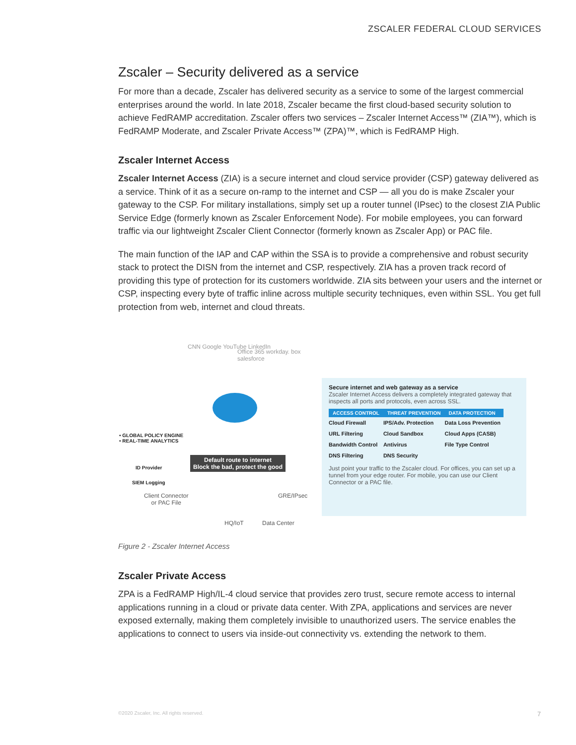ZSCALER FEDERAL CLOUD SERVICES
Zscaler – Security delivered as a service
For more than a decade, Zscaler has delivered security as a service to some of the largest commercial enterprises around the world. In late 2018, Zscaler became the first cloud-based security solution to achieve FedRAMP accreditation. Zscaler offers two services – Zscaler Internet Access™ (ZIA™), which is FedRAMP Moderate, and Zscaler Private Access™ (ZPA)™, which is FedRAMP High.
Zscaler Internet Access
Zscaler Internet Access (ZIA) is a secure internet and cloud service provider (CSP) gateway delivered as a service. Think of it as a secure on-ramp to the internet and CSP — all you do is make Zscaler your gateway to the CSP. For military installations, simply set up a router tunnel (IPsec) to the closest ZIA Public Service Edge (formerly known as Zscaler Enforcement Node). For mobile employees, you can forward traffic via our lightweight Zscaler Client Connector (formerly known as Zscaler App) or PAC file.
The main function of the IAP and CAP within the SSA is to provide a comprehensive and robust security stack to protect the DISN from the internet and CSP, respectively. ZIA has a proven track record of providing this type of protection for its customers worldwide. ZIA sits between your users and the internet or CSP, inspecting every byte of traffic inline across multiple security techniques, even within SSL. You get full protection from web, internet and cloud threats.
CNN Google YouTube LinkedIn
Office 365 workday. box salesforce
• GLOBAL POLICY ENGINE
• REAL-TIME ANALYTICS
Default route to internet
Block the bad, protect the good
ID Provider
SIEM Logging
Client Connector
or PAC File
GRE/IPsec
HQ/IoT Data Center
Secure internet and web gateway as a service
Zscaler Internet Access delivers a completely integrated gateway that inspects all ports and protocols, even across SSL.
| ACCESS CONTROL | THREAT PREVENTION | DATA PROTECTION |
| --- | --- | --- |
| Cloud Firewall | IPS/Adv. Protection | Data Loss Prevention |
| URL Filtering | Cloud Sandbox | Cloud Apps (CASB) |
| Bandwidth Control | Antivirus | File Type Control |
| DNS Filtering | DNS Security | |
Just point your traffic to the Zscaler cloud. For offices, you can set up a tunnel from your edge router. For mobile, you can use our Client Connector or a PAC file.
Figure 2 - Zscaler Internet Access
Zscaler Private Access
ZPA is a FedRAMP High/IL-4 cloud service that provides zero trust, secure remote access to internal applications running in a cloud or private data center. With ZPA, applications and services are never exposed externally, making them completely invisible to unauthorized users. The service enables the applications to connect to users via inside-out connectivity vs. extending the network to them.
©2020 Zscaler, Inc. All rights reserved.
7